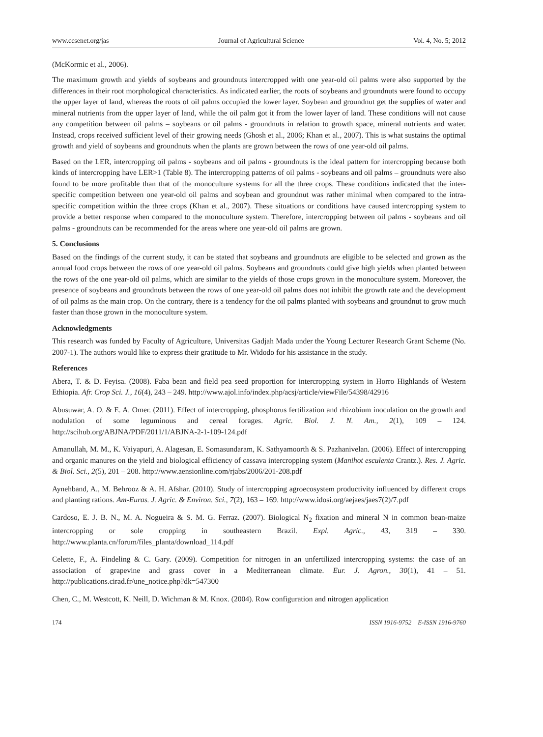www.ccsenet.org/jas Journal of Agricultural Science Vol. 4, No. 5; 2012
(McKormic et al., 2006).
The maximum growth and yields of soybeans and groundnuts intercropped with one year-old oil palms were also supported by the differences in their root morphological characteristics. As indicated earlier, the roots of soybeans and groundnuts were found to occupy the upper layer of land, whereas the roots of oil palms occupied the lower layer. Soybean and groundnut get the supplies of water and mineral nutrients from the upper layer of land, while the oil palm got it from the lower layer of land. These conditions will not cause any competition between oil palms – soybeans or oil palms - groundnuts in relation to growth space, mineral nutrients and water. Instead, crops received sufficient level of their growing needs (Ghosh et al., 2006; Khan et al., 2007). This is what sustains the optimal growth and yield of soybeans and groundnuts when the plants are grown between the rows of one year-old oil palms.
Based on the LER, intercropping oil palms - soybeans and oil palms - groundnuts is the ideal pattern for intercropping because both kinds of intercropping have LER>1 (Table 8). The intercropping patterns of oil palms - soybeans and oil palms – groundnuts were also found to be more profitable than that of the monoculture systems for all the three crops. These conditions indicated that the inter-specific competition between one year-old oil palms and soybean and groundnut was rather minimal when compared to the intra-specific competition within the three crops (Khan et al., 2007). These situations or conditions have caused intercropping system to provide a better response when compared to the monoculture system. Therefore, intercropping between oil palms - soybeans and oil palms - groundnuts can be recommended for the areas where one year-old oil palms are grown.
5. Conclusions
Based on the findings of the current study, it can be stated that soybeans and groundnuts are eligible to be selected and grown as the annual food crops between the rows of one year-old oil palms. Soybeans and groundnuts could give high yields when planted between the rows of the one year-old oil palms, which are similar to the yields of those crops grown in the monoculture system. Moreover, the presence of soybeans and groundnuts between the rows of one year-old oil palms does not inhibit the growth rate and the development of oil palms as the main crop. On the contrary, there is a tendency for the oil palms planted with soybeans and groundnut to grow much faster than those grown in the monoculture system.
Acknowledgments
This research was funded by Faculty of Agriculture, Universitas Gadjah Mada under the Young Lecturer Research Grant Scheme (No. 2007-1). The authors would like to express their gratitude to Mr. Widodo for his assistance in the study.
References
Abera, T. & D. Feyisa. (2008). Faba bean and field pea seed proportion for intercropping system in Horro Highlands of Western Ethiopia. Afr. Crop Sci. J., 16(4), 243 – 249. http://www.ajol.info/index.php/acsj/article/viewFile/54398/42916
Abusuwar, A. O. & E. A. Omer. (2011). Effect of intercropping, phosphorus fertilization and rhizobium inoculation on the growth and nodulation of some leguminous and cereal forages. Agric. Biol. J. N. Am., 2(1), 109 – 124. http://scihub.org/ABJNA/PDF/2011/1/ABJNA-2-1-109-124.pdf
Amanullah, M. M., K. Vaiyapuri, A. Alagesan, E. Somasundaram, K. Sathyamoorth & S. Pazhanivelan. (2006). Effect of intercropping and organic manures on the yield and biological efficiency of cassava intercropping system (Manihot esculenta Crantz.). Res. J. Agric. & Biol. Sci., 2(5), 201 – 208. http://www.aensionline.com/rjabs/2006/201-208.pdf
Aynehband, A., M. Behrooz & A. H. Afshar. (2010). Study of intercropping agroecosystem productivity influenced by different crops and planting rations. Am-Euras. J. Agric. & Environ. Sci., 7(2), 163 – 169. http://www.idosi.org/aejaes/jaes7(2)/7.pdf
Cardoso, E. J. B. N., M. A. Nogueira & S. M. G. Ferraz. (2007). Biological N<sub>2</sub> fixation and mineral N in common bean-maize intercropping or sole cropping in southeastern Brazil. Expl. Agric., 43, 319 – 330. http://www.planta.cn/forum/files_planta/download_114.pdf
Celette, F., A. Findeling & C. Gary. (2009). Competition for nitrogen in an unfertilized intercropping systems: the case of an association of grapevine and grass cover in a Mediterranean climate. Eur. J. Agron., 30(1), 41 – 51. http://publications.cirad.fr/une_notice.php?dk=547300
Chen, C., M. Westcott, K. Neill, D. Wichman & M. Knox. (2004). Row configuration and nitrogen application
174 ISSN 1916-9752 E-ISSN 1916-9760